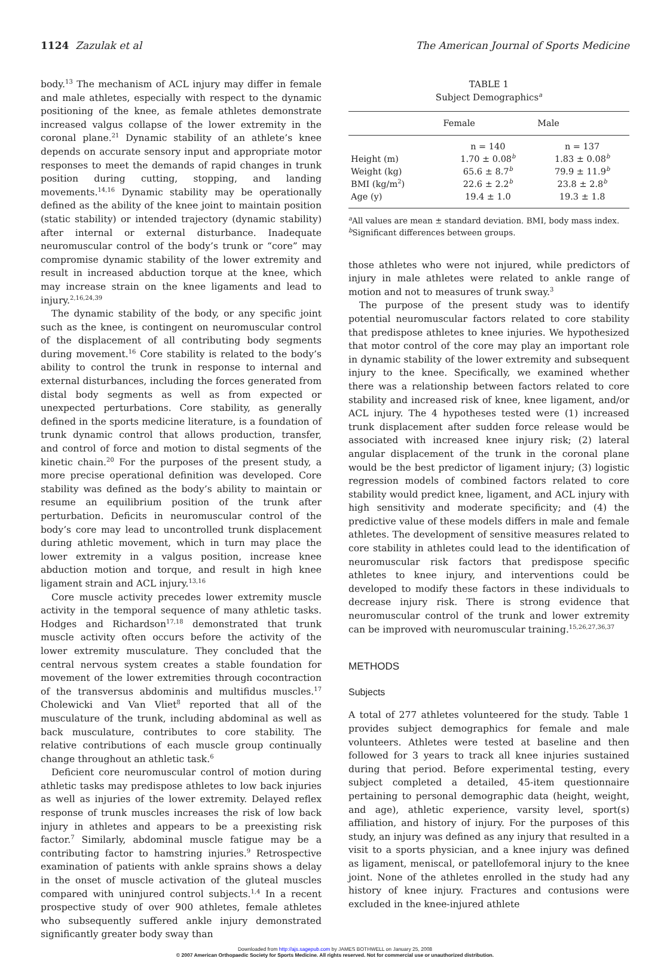1124 Zazulak et al The American Journal of Sports Medicine
body.<sup>13</sup> The mechanism of ACL injury may differ in female and male athletes, especially with respect to the dynamic positioning of the knee, as female athletes demonstrate increased valgus collapse of the lower extremity in the coronal plane.<sup>21</sup> Dynamic stability of an athlete’s knee depends on accurate sensory input and appropriate motor responses to meet the demands of rapid changes in trunk position during cutting, stopping, and landing movements.<sup>14,16</sup> Dynamic stability may be operationally defined as the ability of the knee joint to maintain position (static stability) or intended trajectory (dynamic stability) after internal or external disturbance. Inadequate neuromuscular control of the body’s trunk or “core” may compromise dynamic stability of the lower extremity and result in increased abduction torque at the knee, which may increase strain on the knee ligaments and lead to injury.<sup>2,16,24,39</sup>
The dynamic stability of the body, or any specific joint such as the knee, is contingent on neuromuscular control of the displacement of all contributing body segments during movement.<sup>16</sup> Core stability is related to the body’s ability to control the trunk in response to internal and external disturbances, including the forces generated from distal body segments as well as from expected or unexpected perturbations. Core stability, as generally defined in the sports medicine literature, is a foundation of trunk dynamic control that allows production, transfer, and control of force and motion to distal segments of the kinetic chain.<sup>20</sup> For the purposes of the present study, a more precise operational definition was developed. Core stability was defined as the body’s ability to maintain or resume an equilibrium position of the trunk after perturbation. Deficits in neuromuscular control of the body’s core may lead to uncontrolled trunk displacement during athletic movement, which in turn may place the lower extremity in a valgus position, increase knee abduction motion and torque, and result in high knee ligament strain and ACL injury.<sup>13,16</sup>
Core muscle activity precedes lower extremity muscle activity in the temporal sequence of many athletic tasks. Hodges and Richardson<sup>17,18</sup> demonstrated that trunk muscle activity often occurs before the activity of the lower extremity musculature. They concluded that the central nervous system creates a stable foundation for movement of the lower extremities through cocontraction of the transversus abdominis and multifidus muscles.<sup>17</sup> Cholewicki and Van Vliet<sup>8</sup> reported that all of the musculature of the trunk, including abdominal as well as back musculature, contributes to core stability. The relative contributions of each muscle group continually change throughout an athletic task.<sup>6</sup>
Deficient core neuromuscular control of motion during athletic tasks may predispose athletes to low back injuries as well as injuries of the lower extremity. Delayed reflex response of trunk muscles increases the risk of low back injury in athletes and appears to be a preexisting risk factor.<sup>7</sup> Similarly, abdominal muscle fatigue may be a contributing factor to hamstring injuries.<sup>9</sup> Retrospective examination of patients with ankle sprains shows a delay in the onset of muscle activation of the gluteal muscles compared with uninjured control subjects.<sup>1,4</sup> In a recent prospective study of over 900 athletes, female athletes who subsequently suffered ankle injury demonstrated significantly greater body sway than
TABLE 1
Subject Demographics<sup>a</sup>
| | Female | Male |
| --- | --- | --- |
| | n = 140 | n = 137 |
| Height (m) | 1.70 ± 0.08<sup>b</sup> | 1.83 ± 0.08<sup>b</sup> |
| Weight (kg) | 65.6 ± 8.7<sup>b</sup> | 79.9 ± 11.9<sup>b</sup> |
| BMI (kg/m<sup>2</sup>) | 22.6 ± 2.2<sup>b</sup> | 23.8 ± 2.8<sup>b</sup> |
| Age (y) | 19.4 ± 1.0 | 19.3 ± 1.8 |
<sup>a</sup> All values are mean ± standard deviation. BMI, body mass index.
<sup>b</sup> Significant differences between groups.
those athletes who were not injured, while predictors of injury in male athletes were related to ankle range of motion and not to measures of trunk sway.<sup>3</sup>
The purpose of the present study was to identify potential neuromuscular factors related to core stability that predispose athletes to knee injuries. We hypothesized that motor control of the core may play an important role in dynamic stability of the lower extremity and subsequent injury to the knee. Specifically, we examined whether there was a relationship between factors related to core stability and increased risk of knee, knee ligament, and/or ACL injury. The 4 hypotheses tested were (1) increased trunk displacement after sudden force release would be associated with increased knee injury risk; (2) lateral angular displacement of the trunk in the coronal plane would be the best predictor of ligament injury; (3) logistic regression models of combined factors related to core stability would predict knee, ligament, and ACL injury with high sensitivity and moderate specificity; and (4) the predictive value of these models differs in male and female athletes. The development of sensitive measures related to core stability in athletes could lead to the identification of neuromuscular risk factors that predispose specific athletes to knee injury, and interventions could be developed to modify these factors in these individuals to decrease injury risk. There is strong evidence that neuromuscular control of the trunk and lower extremity can be improved with neuromuscular training.<sup>15,26,27,36,37</sup>
METHODS
Subjects
A total of 277 athletes volunteered for the study. Table 1 provides subject demographics for female and male volunteers. Athletes were tested at baseline and then followed for 3 years to track all knee injuries sustained during that period. Before experimental testing, every subject completed a detailed, 45-item questionnaire pertaining to personal demographic data (height, weight, and age), athletic experience, varsity level, sport(s) affiliation, and history of injury. For the purposes of this study, an injury was defined as any injury that resulted in a visit to a sports physician, and a knee injury was defined as ligament, meniscal, or patellofemoral injury to the knee joint. None of the athletes enrolled in the study had any history of knee injury. Fractures and contusions were excluded in the knee-injured athlete
Downloaded from http://ajs.sagepub.com by JAMES BOTHWELL on January 25, 2008
© 2007 American Orthopaedic Society for Sports Medicine. All rights reserved. Not for commercial use or unauthorized distribution.